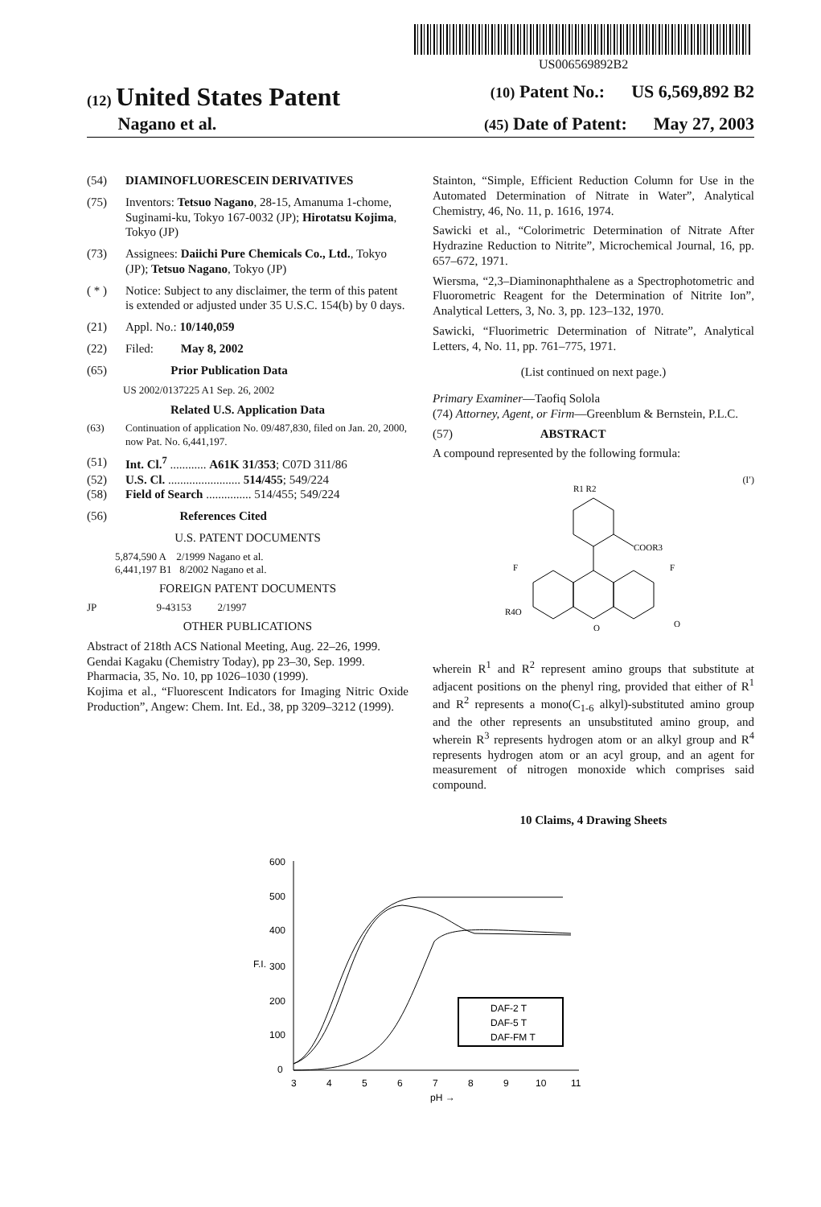US006569892B2
(12) United States Patent (10) Patent No.: US 6,569,892 B2
Nagano et al. (45) Date of Patent: May 27, 2003
(54) DIAMINOFLUORESCEIN DERIVATIVES
(75) Inventors: Tetsuo Nagano, 28-15, Amanuma 1-chome, Suginami-ku, Tokyo 167-0032 (JP); Hirotatsu Kojima, Tokyo (JP)
(73) Assignees: Daiichi Pure Chemicals Co., Ltd., Tokyo (JP); Tetsuo Nagano, Tokyo (JP)
( * ) Notice: Subject to any disclaimer, the term of this patent is extended or adjusted under 35 U.S.C. 154(b) by 0 days.
(21) Appl. No.: 10/140,059
(22) Filed: May 8, 2002
(65) Prior Publication Data
US 2002/0137225 A1 Sep. 26, 2002
Related U.S. Application Data
(63) Continuation of application No. 09/487,830, filed on Jan. 20, 2000, now Pat. No. 6,441,197.
(51) Int. Cl.<sup>7</sup> ............ A61K 31/353; C07D 311/86
(52) U.S. Cl. ........................ 514/455; 549/224
(58) Field of Search ............... 514/455; 549/224
(56) References Cited
U.S. PATENT DOCUMENTS
5,874,590 A 2/1999 Nagano et al.
6,441,197 B1 8/2002 Nagano et al.
FOREIGN PATENT DOCUMENTS
JP 9-43153 2/1997
OTHER PUBLICATIONS
Abstract of 218th ACS National Meeting, Aug. 22–26, 1999.
Gendai Kagaku (Chemistry Today), pp 23–30, Sep. 1999.
Pharmacia, 35, No. 10, pp 1026–1030 (1999).
Kojima et al., “Fluorescent Indicators for Imaging Nitric Oxide Production”, Angew: Chem. Int. Ed., 38, pp 3209–3212 (1999).
Stainton, “Simple, Efficient Reduction Column for Use in the Automated Determination of Nitrate in Water”, Analytical Chemistry, 46, No. 11, p. 1616, 1974.
Sawicki et al., “Colorimetric Determination of Nitrate After Hydrazine Reduction to Nitrite”, Microchemical Journal, 16, pp. 657–672, 1971.
Wiersma, “2,3–Diaminonaphthalene as a Spectrophotometric and Fluorometric Reagent for the Determination of Nitrite Ion”, Analytical Letters, 3, No. 3, pp. 123–132, 1970.
Sawicki, “Fluorimetric Determination of Nitrate”, Analytical Letters, 4, No. 11, pp. 761–775, 1971.
(List continued on next page.)
Primary Examiner—Taofiq Solola
(74) Attorney, Agent, or Firm—Greenblum & Bernstein, P.L.C.
(57) ABSTRACT
A compound represented by the following formula:
(I′)
O
R4O
O
F
F
COOR3
R1 R2
wherein R<sup>1</sup> and R<sup>2</sup> represent amino groups that substitute at adjacent positions on the phenyl ring, provided that either of R<sup>1</sup> and R<sup>2</sup> represents a mono(C<sub>1-6</sub> alkyl)-substituted amino group and the other represents an unsubstituted amino group, and wherein R<sup>3</sup> represents hydrogen atom or an alkyl group and R<sup>4</sup> represents hydrogen atom or an acyl group, and an agent for measurement of nitrogen monoxide which comprises said compound.
10 Claims, 4 Drawing Sheets
600
500
400
F.I.
300
200
100
0
3
4
5
6
7
8
9
10
11
pH →
DAF-2 T
DAF-5 T
DAF-FM T